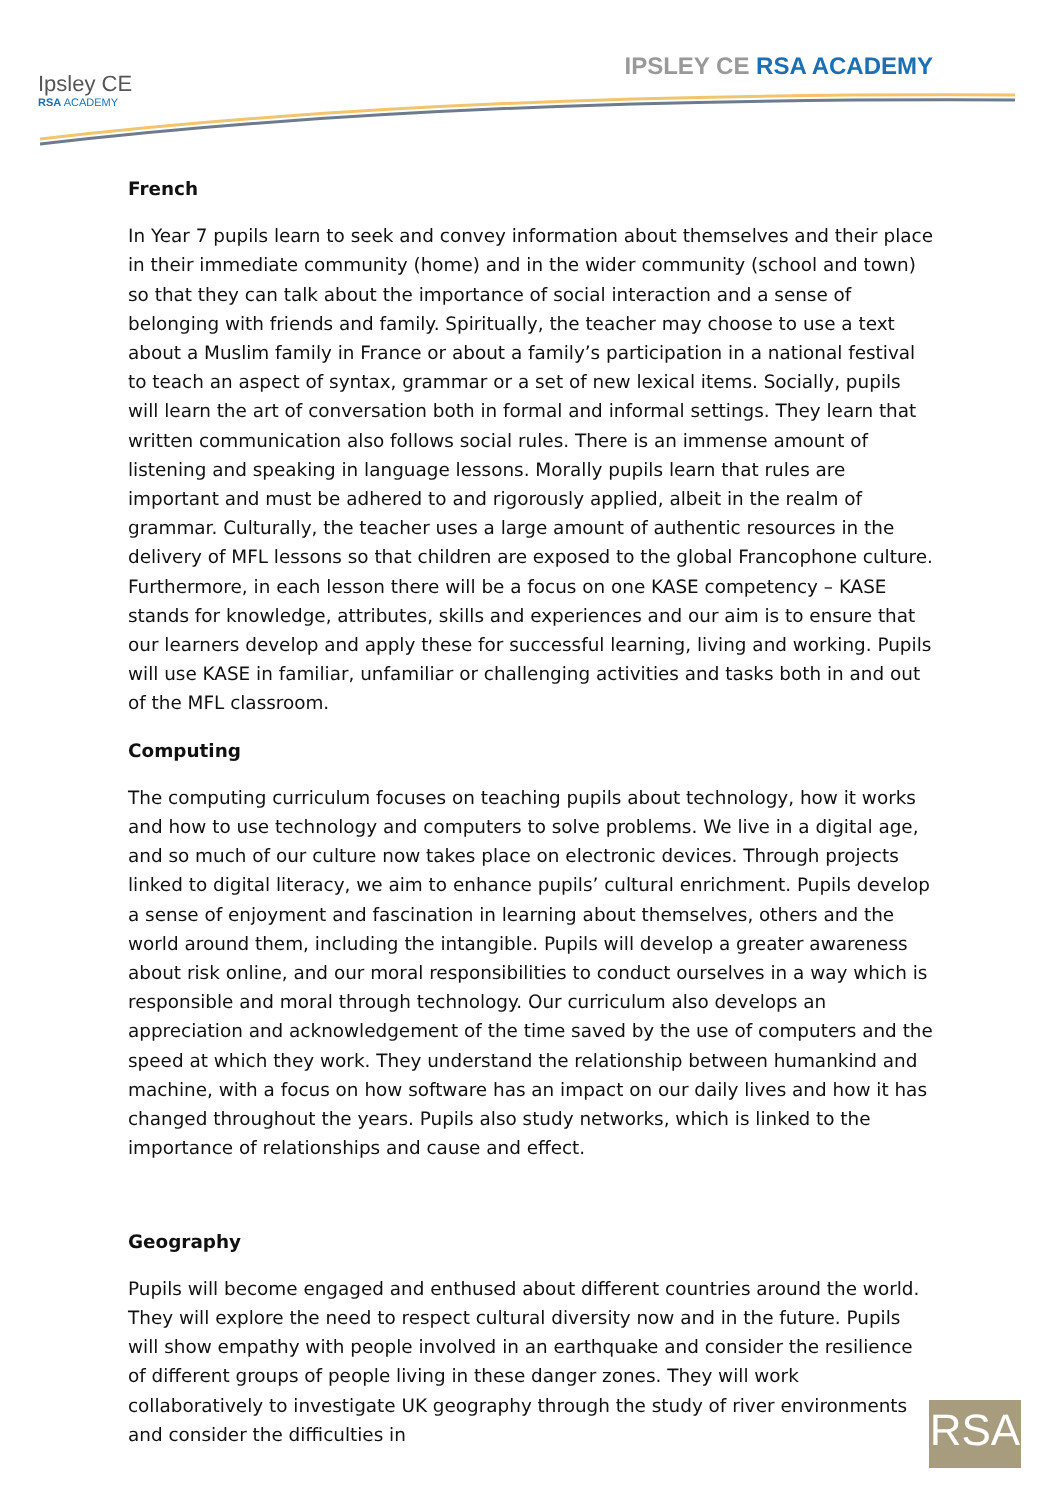Ipsley CE
RSA ACADEMY
IPSLEY CE RSA ACADEMY
French
In Year 7 pupils learn to seek and convey information about themselves and their place in their immediate community (home) and in the wider community (school and town) so that they can talk about the importance of social interaction and a sense of belonging with friends and family. Spiritually, the teacher may choose to use a text about a Muslim family in France or about a family’s participation in a national festival to teach an aspect of syntax, grammar or a set of new lexical items. Socially, pupils will learn the art of conversation both in formal and informal settings. They learn that written communication also follows social rules. There is an immense amount of listening and speaking in language lessons. Morally pupils learn that rules are important and must be adhered to and rigorously applied, albeit in the realm of grammar. Culturally, the teacher uses a large amount of authentic resources in the delivery of MFL lessons so that children are exposed to the global Francophone culture. Furthermore, in each lesson there will be a focus on one KASE competency – KASE stands for knowledge, attributes, skills and experiences and our aim is to ensure that our learners develop and apply these for successful learning, living and working. Pupils will use KASE in familiar, unfamiliar or challenging activities and tasks both in and out of the MFL classroom.
Computing
The computing curriculum focuses on teaching pupils about technology, how it works and how to use technology and computers to solve problems. We live in a digital age, and so much of our culture now takes place on electronic devices. Through projects linked to digital literacy, we aim to enhance pupils’ cultural enrichment. Pupils develop a sense of enjoyment and fascination in learning about themselves, others and the world around them, including the intangible. Pupils will develop a greater awareness about risk online, and our moral responsibilities to conduct ourselves in a way which is responsible and moral through technology. Our curriculum also develops an appreciation and acknowledgement of the time saved by the use of computers and the speed at which they work. They understand the relationship between humankind and machine, with a focus on how software has an impact on our daily lives and how it has changed throughout the years. Pupils also study networks, which is linked to the importance of relationships and cause and effect.
Geography
Pupils will become engaged and enthused about different countries around the world. They will explore the need to respect cultural diversity now and in the future. Pupils will show empathy with people involved in an earthquake and consider the resilience of different groups of people living in these danger zones. They will work collaboratively to investigate UK geography through the study of river environments and consider the difficulties in
RSA